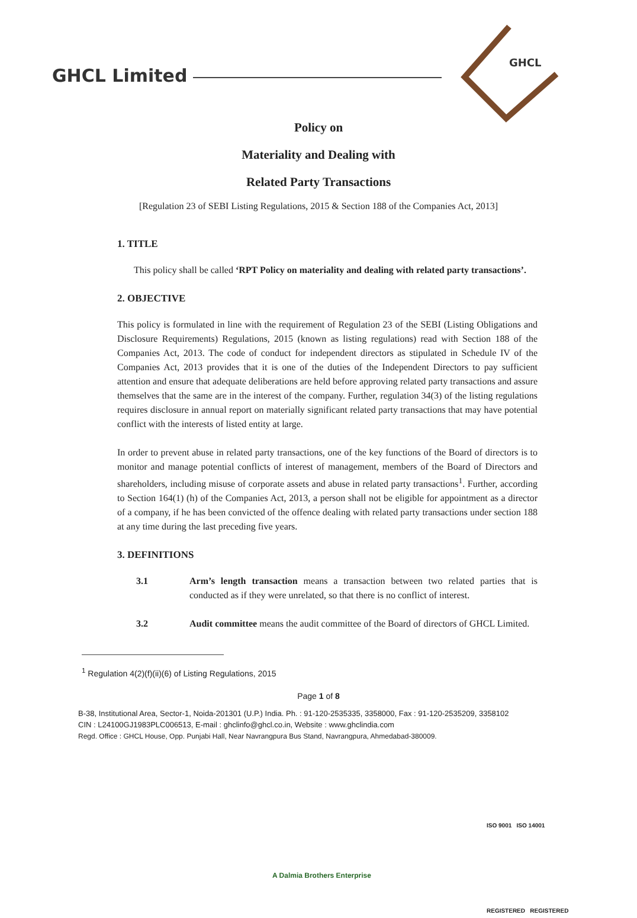GHCL Limited
GHCL
Policy on
Materiality and Dealing with
Related Party Transactions
[Regulation 23 of SEBI Listing Regulations, 2015 & Section 188 of the Companies Act, 2013]
1. TITLE
This policy shall be called ‘RPT Policy on materiality and dealing with related party transactions’.
2. OBJECTIVE
This policy is formulated in line with the requirement of Regulation 23 of the SEBI (Listing Obligations and Disclosure Requirements) Regulations, 2015 (known as listing regulations) read with Section 188 of the Companies Act, 2013. The code of conduct for independent directors as stipulated in Schedule IV of the Companies Act, 2013 provides that it is one of the duties of the Independent Directors to pay sufficient attention and ensure that adequate deliberations are held before approving related party transactions and assure themselves that the same are in the interest of the company. Further, regulation 34(3) of the listing regulations requires disclosure in annual report on materially significant related party transactions that may have potential conflict with the interests of listed entity at large.
In order to prevent abuse in related party transactions, one of the key functions of the Board of directors is to monitor and manage potential conflicts of interest of management, members of the Board of Directors and shareholders, including misuse of corporate assets and abuse in related party transactions<sup>1</sup>. Further, according to Section 164(1) (h) of the Companies Act, 2013, a person shall not be eligible for appointment as a director of a company, if he has been convicted of the offence dealing with related party transactions under section 188 at any time during the last preceding five years.
3. DEFINITIONS
3.1 Arm’s length transaction means a transaction between two related parties that is conducted as if they were unrelated, so that there is no conflict of interest.
3.2 Audit committee means the audit committee of the Board of directors of GHCL Limited.
<sup>1</sup> Regulation 4(2)(f)(ii)(6) of Listing Regulations, 2015
Page 1 of 8
B-38, Institutional Area, Sector-1, Noida-201301 (U.P.) India. Ph. : 91-120-2535335, 3358000, Fax : 91-120-2535209, 3358102
CIN : L24100GJ1983PLC006513, E-mail : ghclinfo@ghcl.co.in, Website : www.ghclindia.com
Regd. Office : GHCL House, Opp. Punjabi Hall, Near Navrangpura Bus Stand, Navrangpura, Ahmedabad-380009.
ISO 9001 ISO 14001
REGISTERED REGISTERED
A Dalmia Brothers Enterprise